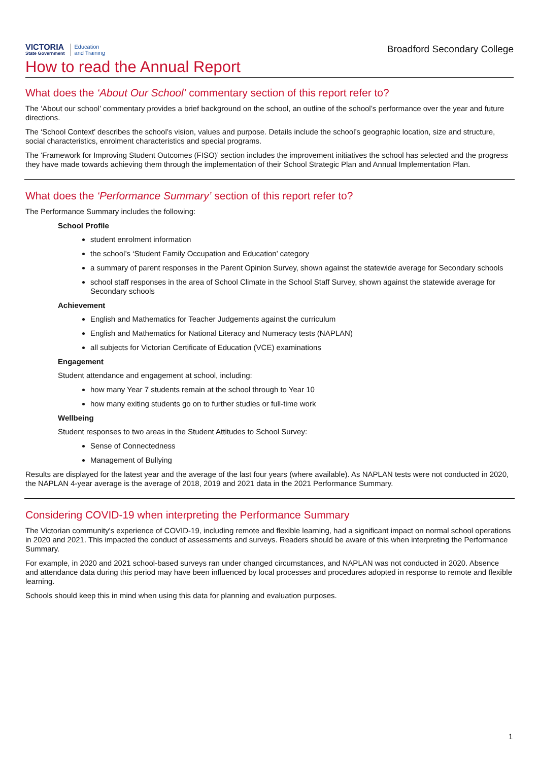VICTORIA
State Government
Education
and Training
Broadford Secondary College
How to read the Annual Report
What does the ‘About Our School’ commentary section of this report refer to?
The ‘About our school’ commentary provides a brief background on the school, an outline of the school’s performance over the year and future directions.
The ‘School Context’ describes the school’s vision, values and purpose. Details include the school’s geographic location, size and structure, social characteristics, enrolment characteristics and special programs.
The ‘Framework for Improving Student Outcomes (FISO)’ section includes the improvement initiatives the school has selected and the progress they have made towards achieving them through the implementation of their School Strategic Plan and Annual Implementation Plan.
What does the ‘Performance Summary’ section of this report refer to?
The Performance Summary includes the following:
School Profile
student enrolment information
the school’s ‘Student Family Occupation and Education’ category
a summary of parent responses in the Parent Opinion Survey, shown against the statewide average for Secondary schools
school staff responses in the area of School Climate in the School Staff Survey, shown against the statewide average for Secondary schools
Achievement
English and Mathematics for Teacher Judgements against the curriculum
English and Mathematics for National Literacy and Numeracy tests (NAPLAN)
all subjects for Victorian Certificate of Education (VCE) examinations
Engagement
Student attendance and engagement at school, including:
how many Year 7 students remain at the school through to Year 10
how many exiting students go on to further studies or full-time work
Wellbeing
Student responses to two areas in the Student Attitudes to School Survey:
Sense of Connectedness
Management of Bullying
Results are displayed for the latest year and the average of the last four years (where available). As NAPLAN tests were not conducted in 2020, the NAPLAN 4-year average is the average of 2018, 2019 and 2021 data in the 2021 Performance Summary.
Considering COVID-19 when interpreting the Performance Summary
The Victorian community's experience of COVID-19, including remote and flexible learning, had a significant impact on normal school operations in 2020 and 2021. This impacted the conduct of assessments and surveys. Readers should be aware of this when interpreting the Performance Summary.
For example, in 2020 and 2021 school-based surveys ran under changed circumstances, and NAPLAN was not conducted in 2020. Absence and attendance data during this period may have been influenced by local processes and procedures adopted in response to remote and flexible learning.
Schools should keep this in mind when using this data for planning and evaluation purposes.
1